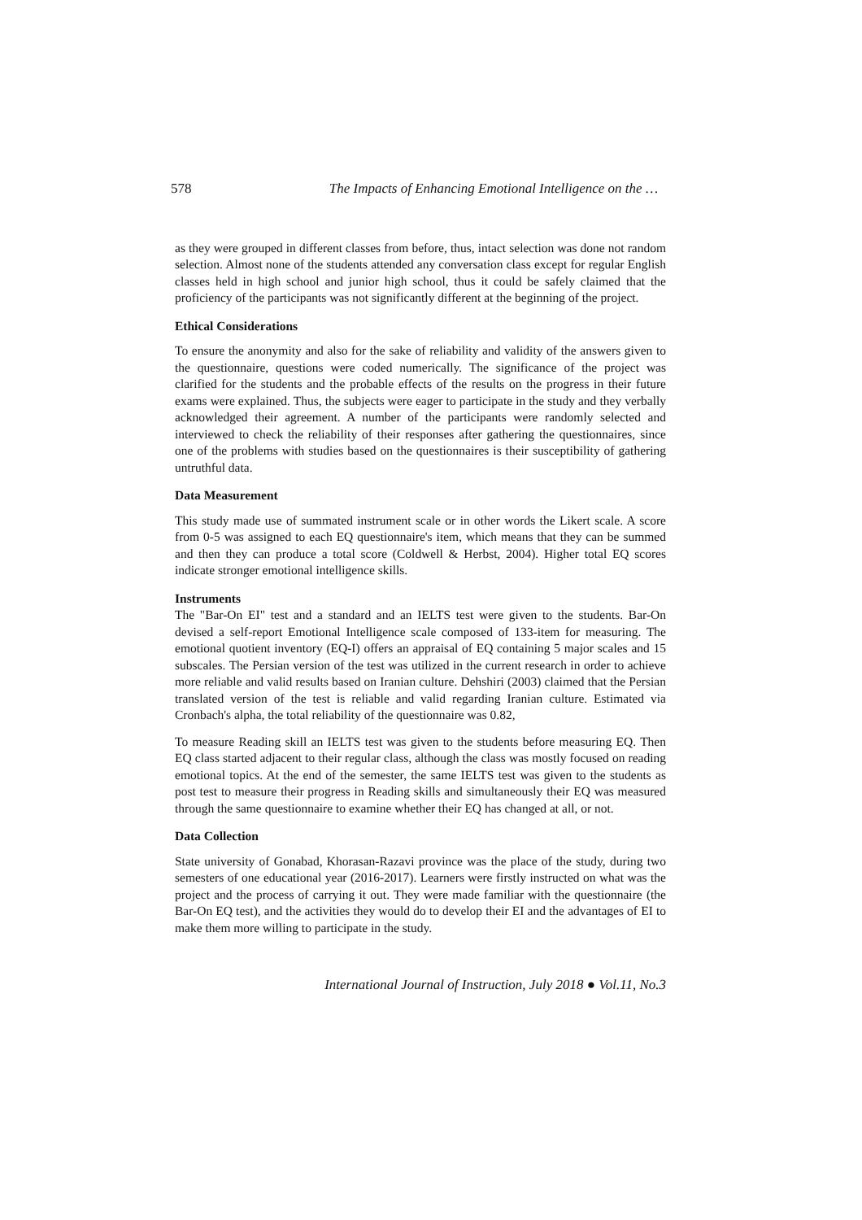578 The Impacts of Enhancing Emotional Intelligence on the …
as they were grouped in different classes from before, thus, intact selection was done not random selection. Almost none of the students attended any conversation class except for regular English classes held in high school and junior high school, thus it could be safely claimed that the proficiency of the participants was not significantly different at the beginning of the project.
Ethical Considerations
To ensure the anonymity and also for the sake of reliability and validity of the answers given to the questionnaire, questions were coded numerically. The significance of the project was clarified for the students and the probable effects of the results on the progress in their future exams were explained. Thus, the subjects were eager to participate in the study and they verbally acknowledged their agreement. A number of the participants were randomly selected and interviewed to check the reliability of their responses after gathering the questionnaires, since one of the problems with studies based on the questionnaires is their susceptibility of gathering untruthful data.
Data Measurement
This study made use of summated instrument scale or in other words the Likert scale. A score from 0-5 was assigned to each EQ questionnaire's item, which means that they can be summed and then they can produce a total score (Coldwell & Herbst, 2004). Higher total EQ scores indicate stronger emotional intelligence skills.
Instruments
The "Bar-On EI" test and a standard and an IELTS test were given to the students. Bar-On devised a self-report Emotional Intelligence scale composed of 133-item for measuring. The emotional quotient inventory (EQ-I) offers an appraisal of EQ containing 5 major scales and 15 subscales. The Persian version of the test was utilized in the current research in order to achieve more reliable and valid results based on Iranian culture. Dehshiri (2003) claimed that the Persian translated version of the test is reliable and valid regarding Iranian culture. Estimated via Cronbach's alpha, the total reliability of the questionnaire was 0.82,
To measure Reading skill an IELTS test was given to the students before measuring EQ. Then EQ class started adjacent to their regular class, although the class was mostly focused on reading emotional topics. At the end of the semester, the same IELTS test was given to the students as post test to measure their progress in Reading skills and simultaneously their EQ was measured through the same questionnaire to examine whether their EQ has changed at all, or not.
Data Collection
State university of Gonabad, Khorasan-Razavi province was the place of the study, during two semesters of one educational year (2016-2017). Learners were firstly instructed on what was the project and the process of carrying it out. They were made familiar with the questionnaire (the Bar-On EQ test), and the activities they would do to develop their EI and the advantages of EI to make them more willing to participate in the study.
International Journal of Instruction, July 2018 ● Vol.11, No.3